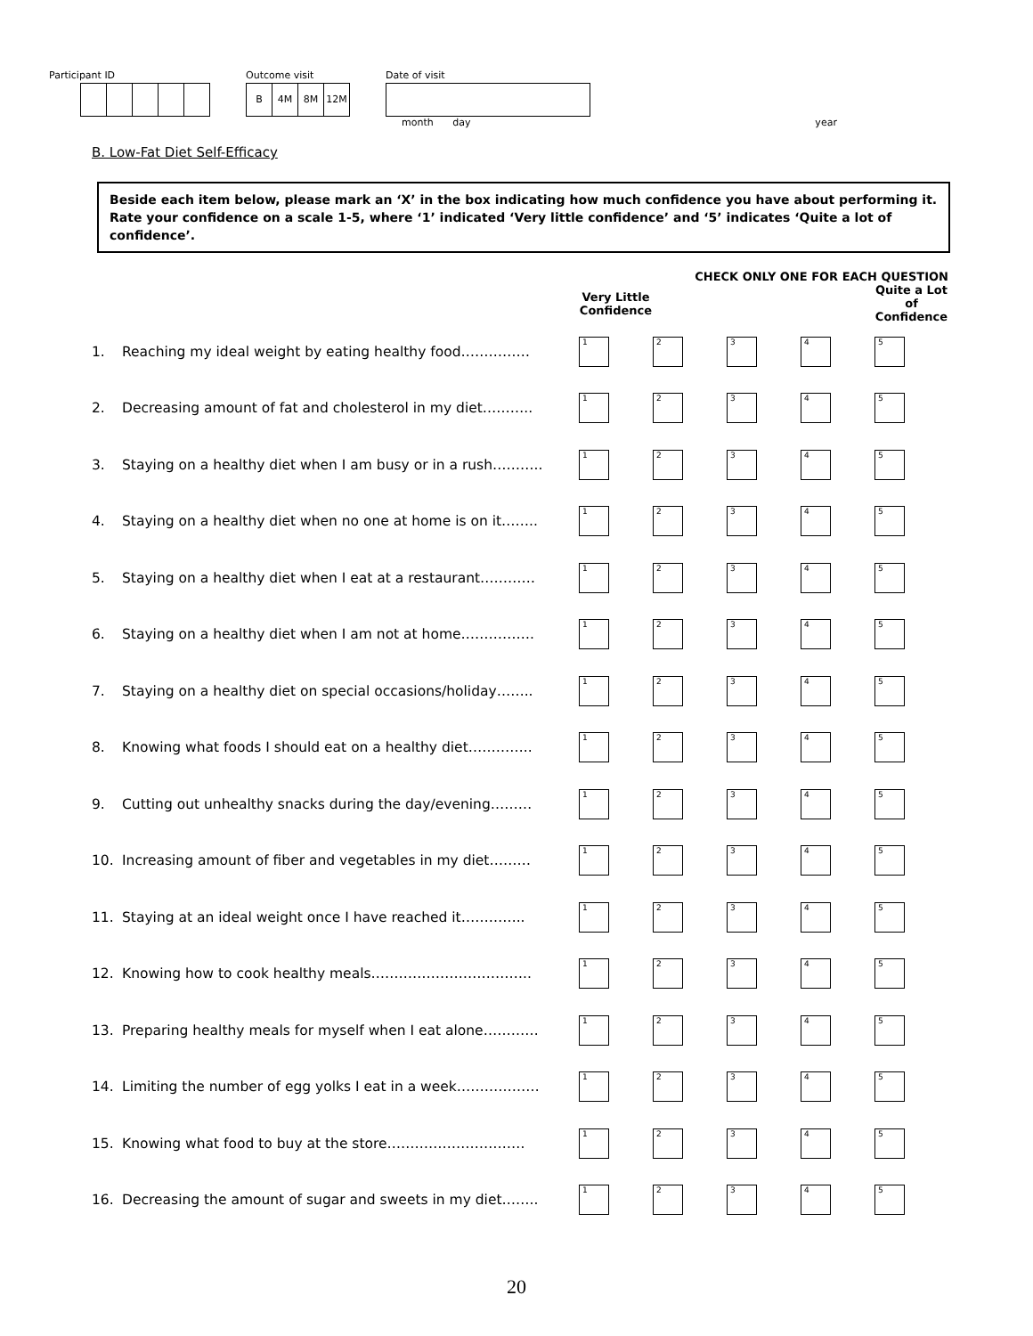Participant ID Outcome visit
B 4M 8M 12M
Date of visit
month day year
B. Low-Fat Diet Self-Efficacy
Beside each item below, please mark an ‘X’ in the box indicating how much confidence you have about performing it. Rate your confidence on a scale 1-5, where ‘1’ indicated ‘Very little confidence’ and ‘5’ indicates ‘Quite a lot of confidence’.
| | | CHECK ONLY ONE FOR EACH QUESTION | | | | |
| --- | --- | --- | --- | --- | --- | --- |
| | | Very Little Confidence | | | | Quite a Lot of Confidence |
| 1. | Reaching my ideal weight by eating healthy food…………… | 1 | 2 | 3 | 4 | 5 |
| 2. | Decreasing amount of fat and cholesterol in my diet……….. | 1 | 2 | 3 | 4 | 5 |
| 3. | Staying on a healthy diet when I am busy or in a rush……….. | 1 | 2 | 3 | 4 | 5 |
| 4. | Staying on a healthy diet when no one at home is on it…….. | 1 | 2 | 3 | 4 | 5 |
| 5. | Staying on a healthy diet when I eat at a restaurant………… | 1 | 2 | 3 | 4 | 5 |
| 6. | Staying on a healthy diet when I am not at home……………. | 1 | 2 | 3 | 4 | 5 |
| 7. | Staying on a healthy diet on special occasions/holiday…….. | 1 | 2 | 3 | 4 | 5 |
| 8. | Knowing what foods I should eat on a healthy diet………….. | 1 | 2 | 3 | 4 | 5 |
| 9. | Cutting out unhealthy snacks during the day/evening……… | 1 | 2 | 3 | 4 | 5 |
| 10. | Increasing amount of fiber and vegetables in my diet……… | 1 | 2 | 3 | 4 | 5 |
| 11. | Staying at an ideal weight once I have reached it………….. | 1 | 2 | 3 | 4 | 5 |
| 12. | Knowing how to cook healthy meals…………………………….. | 1 | 2 | 3 | 4 | 5 |
| 13. | Preparing healthy meals for myself when I eat alone………… | 1 | 2 | 3 | 4 | 5 |
| 14. | Limiting the number of egg yolks I eat in a week……………… | 1 | 2 | 3 | 4 | 5 |
| 15. | Knowing what food to buy at the store………………………… | 1 | 2 | 3 | 4 | 5 |
| 16. | Decreasing the amount of sugar and sweets in my diet…….. | 1 | 2 | 3 | 4 | 5 |
20